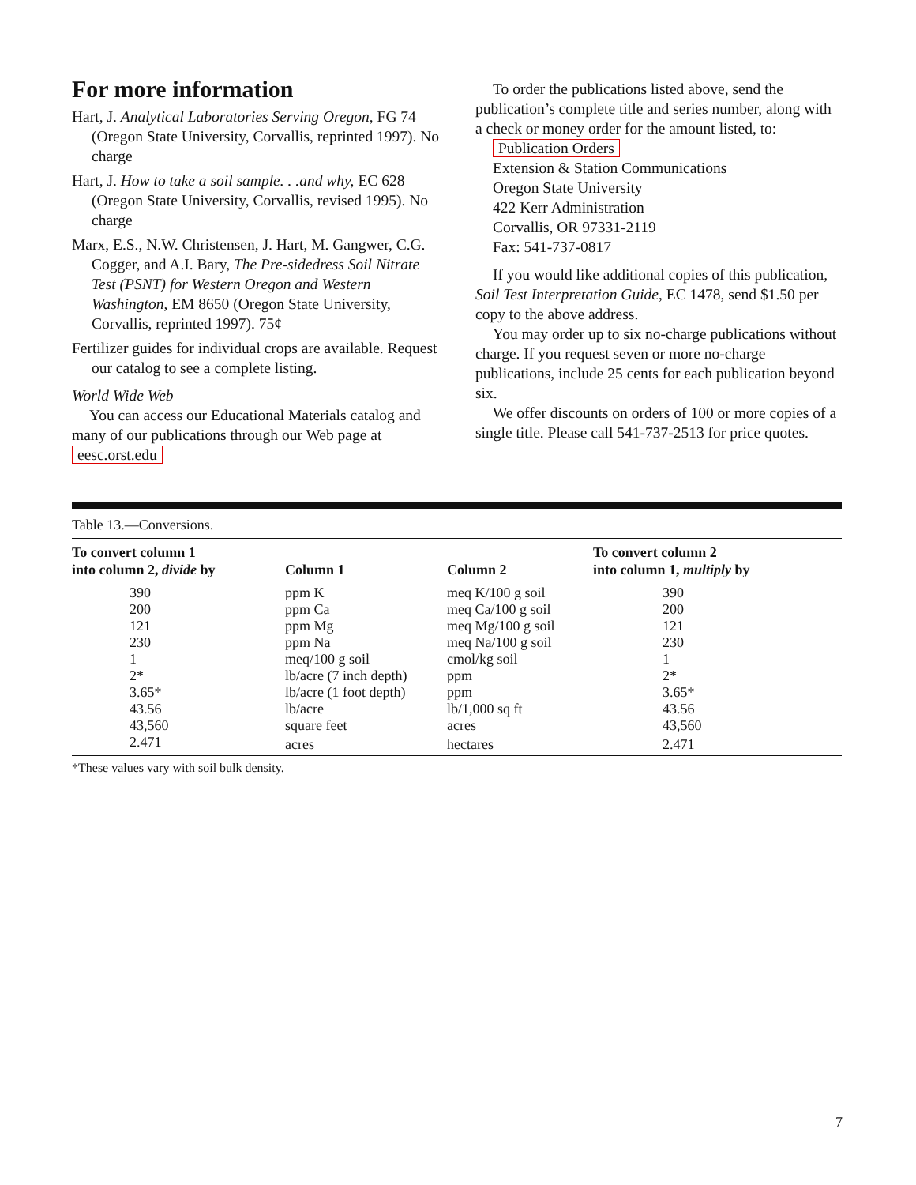For more information
Hart, J. Analytical Laboratories Serving Oregon, FG 74 (Oregon State University, Corvallis, reprinted 1997). No charge
Hart, J. How to take a soil sample. . .and why, EC 628 (Oregon State University, Corvallis, revised 1995). No charge
Marx, E.S., N.W. Christensen, J. Hart, M. Gangwer, C.G. Cogger, and A.I. Bary, The Pre-sidedress Soil Nitrate Test (PSNT) for Western Oregon and Western Washington, EM 8650 (Oregon State University, Corvallis, reprinted 1997). 75¢
Fertilizer guides for individual crops are available. Request our catalog to see a complete listing.
World Wide Web
You can access our Educational Materials catalog and many of our publications through our Web page at eesc.orst.edu
To order the publications listed above, send the publication’s complete title and series number, along with a check or money order for the amount listed, to:
Publication Orders
Extension & Station Communications
Oregon State University
422 Kerr Administration
Corvallis, OR 97331-2119
Fax: 541-737-0817
If you would like additional copies of this publication, Soil Test Interpretation Guide, EC 1478, send $1.50 per copy to the above address.
You may order up to six no-charge publications without charge. If you request seven or more no-charge publications, include 25 cents for each publication beyond six.
We offer discounts on orders of 100 or more copies of a single title. Please call 541-737-2513 for price quotes.
Table 13.—Conversions.
| To convert column 1 into column 2, divide by | Column 1 | Column 2 | To convert column 2 into column 1, multiply by |
| --- | --- | --- | --- |
| 390 | ppm K | meq K/100 g soil | 390 |
| 200 | ppm Ca | meq Ca/100 g soil | 200 |
| 121 | ppm Mg | meq Mg/100 g soil | 121 |
| 230 | ppm Na | meq Na/100 g soil | 230 |
| 1 | meq/100 g soil | cmol/kg soil | 1 |
| 2* | lb/acre (7 inch depth) | ppm | 2* |
| 3.65* | lb/acre (1 foot depth) | ppm | 3.65* |
| 43.56 | lb/acre | lb/1,000 sq ft | 43.56 |
| 43,560 | square feet | acres | 43,560 |
| 2.471 | acres | hectares | 2.471 |
*These values vary with soil bulk density.
7